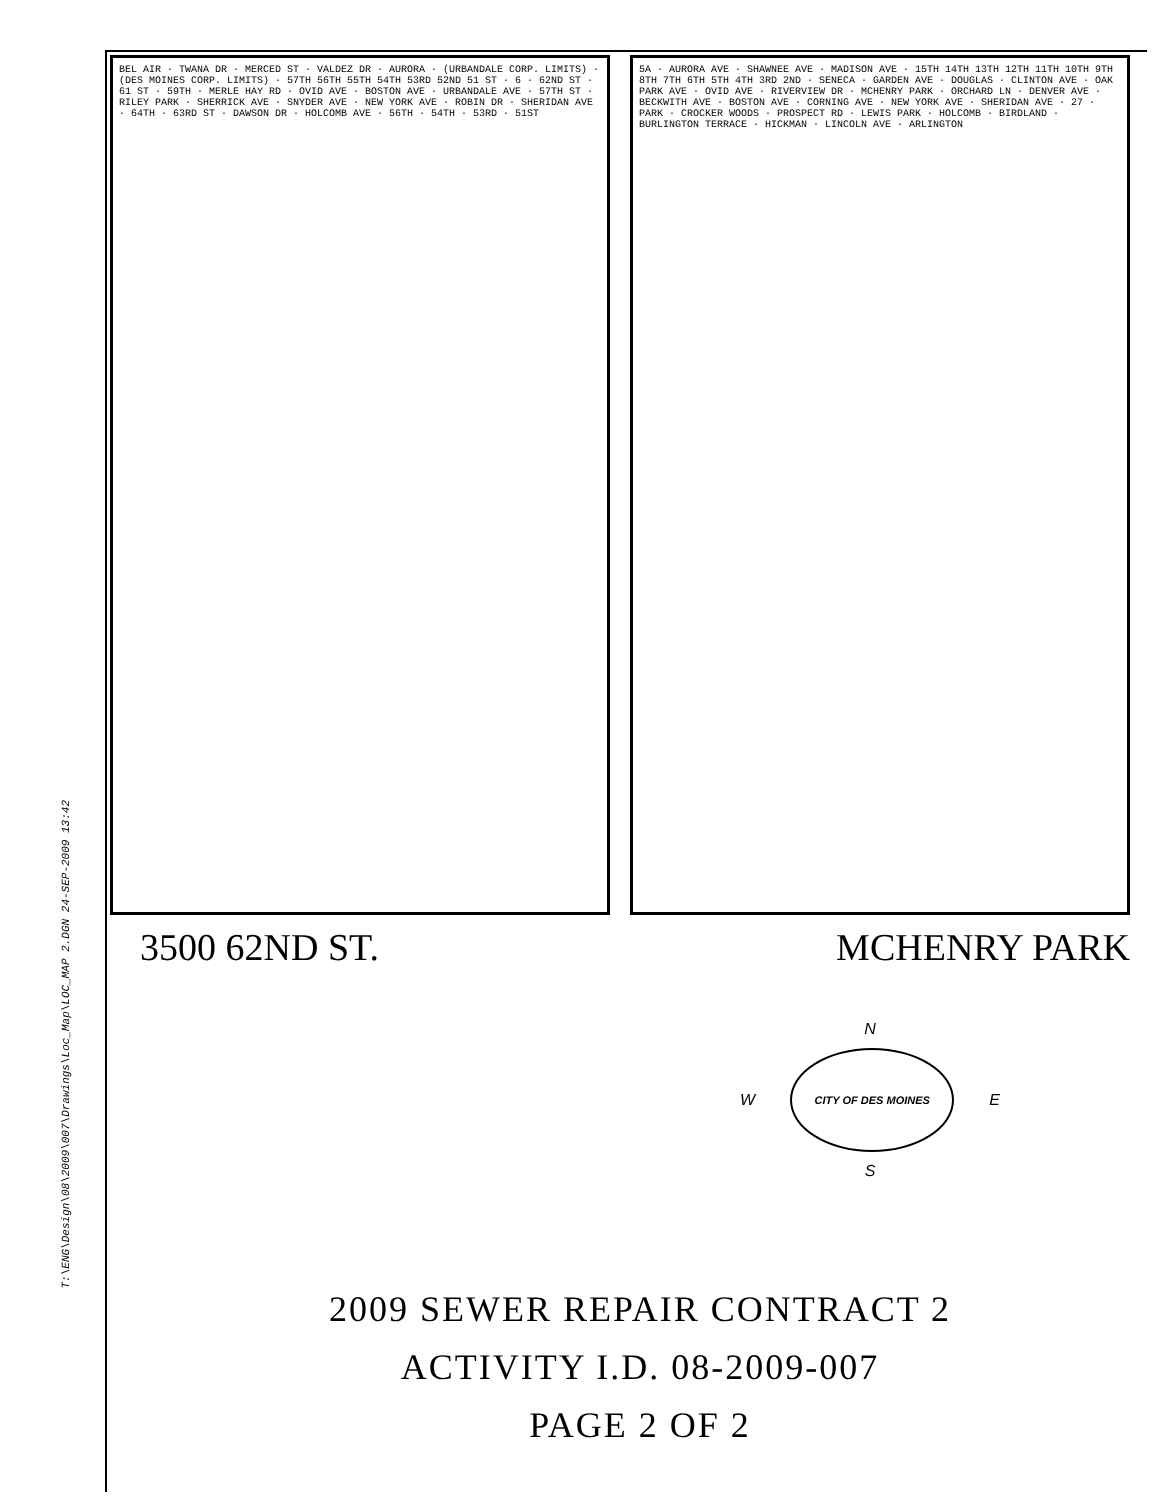T:\ENG\Design\08\2009\007\Drawings\Loc_Map\LOC_MAP 2.DGN 24-SEP-2009 13:42
BEL AIR · TWANA DR · MERCED ST · VALDEZ DR · AURORA · (URBANDALE CORP. LIMITS) · (DES MOINES CORP. LIMITS) · 57TH 56TH 55TH 54TH 53RD 52ND 51 ST · 6 · 62ND ST · 61 ST · 59TH · MERLE HAY RD · OVID AVE · BOSTON AVE · URBANDALE AVE · 57TH ST · RILEY PARK · SHERRICK AVE · SNYDER AVE · NEW YORK AVE · ROBIN DR · SHERIDAN AVE · 64TH · 63RD ST · DAWSON DR · HOLCOMB AVE · 56TH · 54TH · 53RD · 51ST
5A · AURORA AVE · SHAWNEE AVE · MADISON AVE · 15TH 14TH 13TH 12TH 11TH 10TH 9TH 8TH 7TH 6TH 5TH 4TH 3RD 2ND · SENECA · GARDEN AVE · DOUGLAS · CLINTON AVE · OAK PARK AVE · OVID AVE · RIVERVIEW DR · MCHENRY PARK · ORCHARD LN · DENVER AVE · BECKWITH AVE · BOSTON AVE · CORNING AVE · NEW YORK AVE · SHERIDAN AVE · 27 · PARK · CROCKER WOODS · PROSPECT RD · LEWIS PARK · HOLCOMB · BIRDLAND · BURLINGTON TERRACE · HICKMAN · LINCOLN AVE · ARLINGTON
3500 62ND ST. MCHENRY PARK
N
W
CITY OF DES MOINES
E
S
2009 SEWER REPAIR CONTRACT 2
ACTIVITY I.D. 08-2009-007
PAGE 2 OF 2